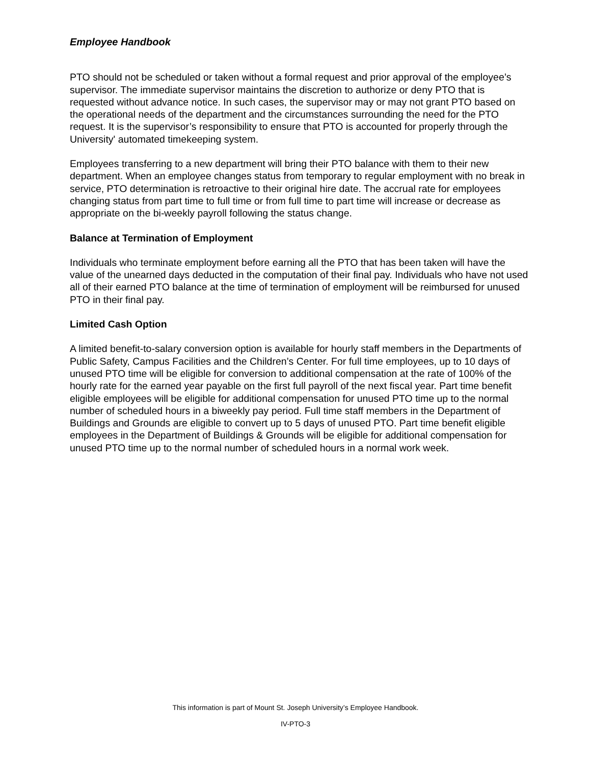Employee Handbook
PTO should not be scheduled or taken without a formal request and prior approval of the employee’s supervisor. The immediate supervisor maintains the discretion to authorize or deny PTO that is requested without advance notice. In such cases, the supervisor may or may not grant PTO based on the operational needs of the department and the circumstances surrounding the need for the PTO request. It is the supervisor’s responsibility to ensure that PTO is accounted for properly through the University' automated timekeeping system.
Employees transferring to a new department will bring their PTO balance with them to their new department. When an employee changes status from temporary to regular employment with no break in service, PTO determination is retroactive to their original hire date. The accrual rate for employees changing status from part time to full time or from full time to part time will increase or decrease as appropriate on the bi-weekly payroll following the status change.
Balance at Termination of Employment
Individuals who terminate employment before earning all the PTO that has been taken will have the value of the unearned days deducted in the computation of their final pay. Individuals who have not used all of their earned PTO balance at the time of termination of employment will be reimbursed for unused PTO in their final pay.
Limited Cash Option
A limited benefit-to-salary conversion option is available for hourly staff members in the Departments of Public Safety, Campus Facilities and the Children’s Center. For full time employees, up to 10 days of unused PTO time will be eligible for conversion to additional compensation at the rate of 100% of the hourly rate for the earned year payable on the first full payroll of the next fiscal year. Part time benefit eligible employees will be eligible for additional compensation for unused PTO time up to the normal number of scheduled hours in a biweekly pay period. Full time staff members in the Department of Buildings and Grounds are eligible to convert up to 5 days of unused PTO. Part time benefit eligible employees in the Department of Buildings & Grounds will be eligible for additional compensation for unused PTO time up to the normal number of scheduled hours in a normal work week.
This information is part of Mount St. Joseph University’s Employee Handbook.
IV-PTO-3